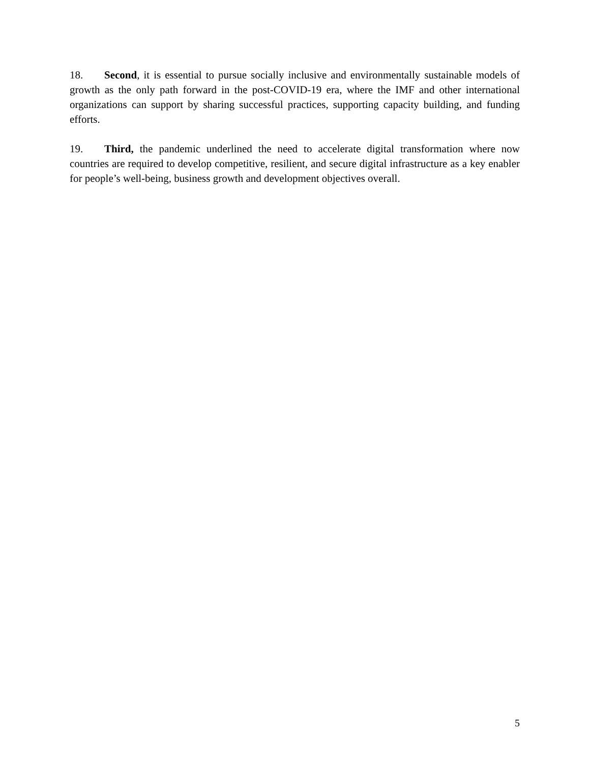18. Second, it is essential to pursue socially inclusive and environmentally sustainable models of growth as the only path forward in the post-COVID-19 era, where the IMF and other international organizations can support by sharing successful practices, supporting capacity building, and funding efforts.
19. Third, the pandemic underlined the need to accelerate digital transformation where now countries are required to develop competitive, resilient, and secure digital infrastructure as a key enabler for people’s well-being, business growth and development objectives overall.
5